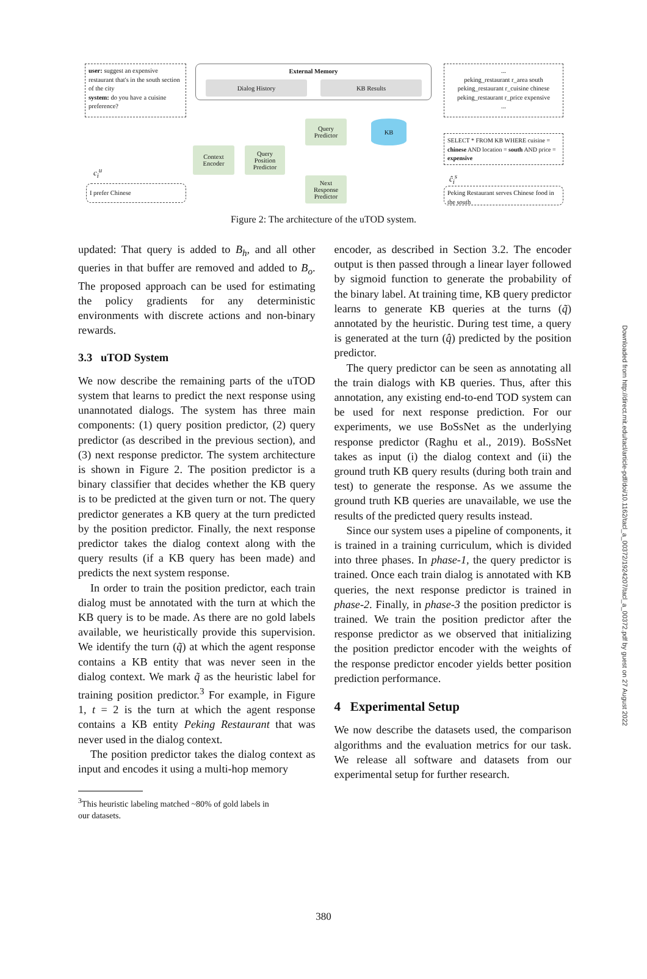user: suggest an expensive restaurant that's in the south section of the city
system: do you have a cuisine preference?
External Memory
Dialog History KB Results
...
peking_restaurant r_area south
peking_restaurant r_cuisine chinese
peking_restaurant r_price expensive
...
Query
Predictor
KB
SELECT * FROM KB WHERE cuisine = chinese AND location = south AND price = expensive
Context
Encoder
Query
Position
Predictor
c<sub>i</sub><sup>u</sup>
ĉ<sub>i</sub><sup>s</sup>
Next
Response
Predictor
I prefer Chinese
Peking Restaurant serves Chinese food in the south
Figure 2: The architecture of the uTOD system.
updated: That query is added to B<sub>h</sub>, and all other queries in that buffer are removed and added to B<sub>o</sub>. The proposed approach can be used for estimating the policy gradients for any deterministic environments with discrete actions and non-binary rewards.
3.3 uTOD System
We now describe the remaining parts of the uTOD system that learns to predict the next response using unannotated dialogs. The system has three main components: (1) query position predictor, (2) query predictor (as described in the previous section), and (3) next response predictor. The system architecture is shown in Figure 2. The position predictor is a binary classifier that decides whether the KB query is to be predicted at the given turn or not. The query predictor generates a KB query at the turn predicted by the position predictor. Finally, the next response predictor takes the dialog context along with the query results (if a KB query has been made) and predicts the next system response.
In order to train the position predictor, each train dialog must be annotated with the turn at which the KB query is to be made. As there are no gold labels available, we heuristically provide this supervision. We identify the turn (q̃) at which the agent response contains a KB entity that was never seen in the dialog context. We mark q̃ as the heuristic label for training position predictor.<sup>3</sup> For example, in Figure 1, t = 2 is the turn at which the agent response contains a KB entity Peking Restaurant that was never used in the dialog context.
The position predictor takes the dialog context as input and encodes it using a multi-hop memory
<sup>3</sup> This heuristic labeling matched ~80% of gold labels in
our datasets.
encoder, as described in Section 3.2. The encoder output is then passed through a linear layer followed by sigmoid function to generate the probability of the binary label. At training time, KB query predictor learns to generate KB queries at the turns (q̃) annotated by the heuristic. During test time, a query is generated at the turn (q̂) predicted by the position predictor.
The query predictor can be seen as annotating all the train dialogs with KB queries. Thus, after this annotation, any existing end-to-end TOD system can be used for next response prediction. For our experiments, we use BoSsNet as the underlying response predictor (Raghu et al., 2019). BoSsNet takes as input (i) the dialog context and (ii) the ground truth KB query results (during both train and test) to generate the response. As we assume the ground truth KB queries are unavailable, we use the results of the predicted query results instead.
Since our system uses a pipeline of components, it is trained in a training curriculum, which is divided into three phases. In phase-1, the query predictor is trained. Once each train dialog is annotated with KB queries, the next response predictor is trained in phase-2. Finally, in phase-3 the position predictor is trained. We train the position predictor after the response predictor as we observed that initializing the position predictor encoder with the weights of the response predictor encoder yields better position prediction performance.
4 Experimental Setup
We now describe the datasets used, the comparison algorithms and the evaluation metrics for our task. We release all software and datasets from our experimental setup for further research.
Downloaded from http://direct.mit.edu/tacl/article-pdf/doi/10.1162/tacl_a_00372/1924207/tacl_a_00372.pdf by guest on 27 August 2022
380